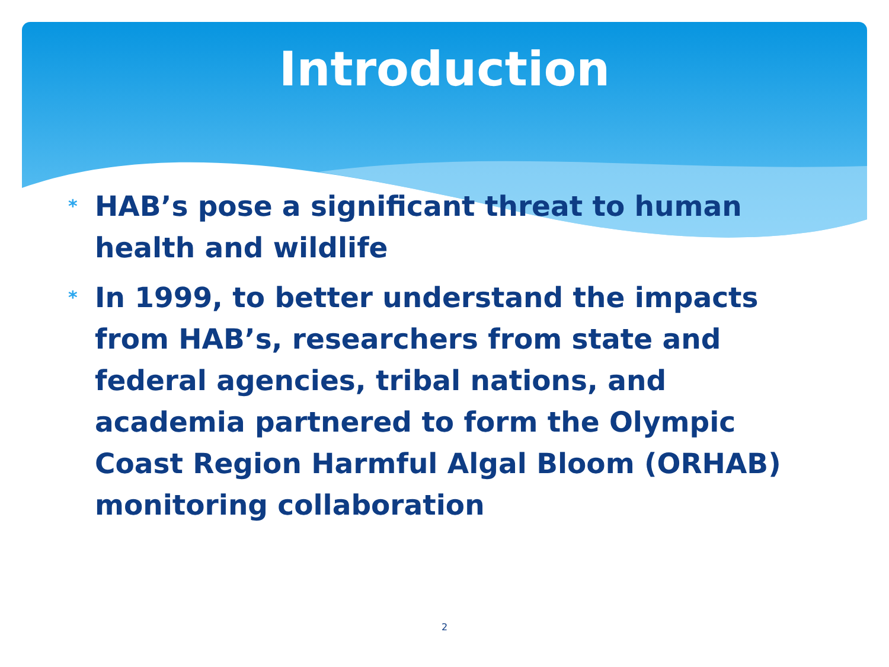Introduction
*
HAB’s pose a significant threat to human health and wildlife
*
In 1999, to better understand the impacts from HAB’s, researchers from state and federal agencies, tribal nations, and academia partnered to form the Olympic Coast Region Harmful Algal Bloom (ORHAB) monitoring collaboration
2